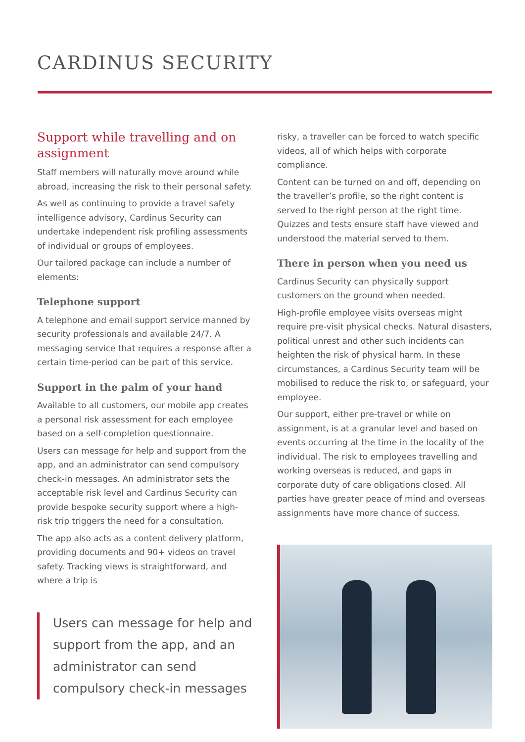CARDINUS SECURITY
Support while travelling and on assignment
Staff members will naturally move around while abroad, increasing the risk to their personal safety.
As well as continuing to provide a travel safety intelligence advisory, Cardinus Security can undertake independent risk profiling assessments of individual or groups of employees.
Our tailored package can include a number of elements:
Telephone support
A telephone and email support service manned by security professionals and available 24/7. A messaging service that requires a response after a certain time-period can be part of this service.
Support in the palm of your hand
Available to all customers, our mobile app creates a personal risk assessment for each employee based on a self-completion questionnaire.
Users can message for help and support from the app, and an administrator can send compulsory check-in messages. An administrator sets the acceptable risk level and Cardinus Security can provide bespoke security support where a high-risk trip triggers the need for a consultation.
The app also acts as a content delivery platform, providing documents and 90+ videos on travel safety. Tracking views is straightforward, and where a trip is
Users can message for help and support from the app, and an administrator can send compulsory check-in messages
risky, a traveller can be forced to watch specific videos, all of which helps with corporate compliance.
Content can be turned on and off, depending on the traveller’s profile, so the right content is served to the right person at the right time. Quizzes and tests ensure staff have viewed and understood the material served to them.
There in person when you need us
Cardinus Security can physically support customers on the ground when needed.
High-profile employee visits overseas might require pre-visit physical checks. Natural disasters, political unrest and other such incidents can heighten the risk of physical harm. In these circumstances, a Cardinus Security team will be mobilised to reduce the risk to, or safeguard, your employee.
Our support, either pre-travel or while on assignment, is at a granular level and based on events occurring at the time in the locality of the individual. The risk to employees travelling and working overseas is reduced, and gaps in corporate duty of care obligations closed. All parties have greater peace of mind and overseas assignments have more chance of success.